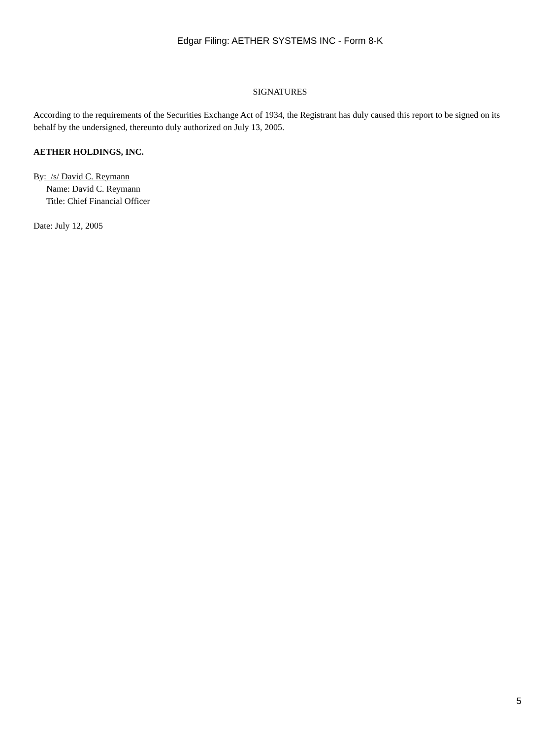Edgar Filing: AETHER SYSTEMS INC - Form 8-K
SIGNATURES
According to the requirements of the Securities Exchange Act of 1934, the Registrant has duly caused this report to be signed on its behalf by the undersigned, thereunto duly authorized on July 13, 2005.
AETHER HOLDINGS, INC.
By: /s/ David C. Reymann
Name: David C. Reymann
Title: Chief Financial Officer
Date: July 12, 2005
5